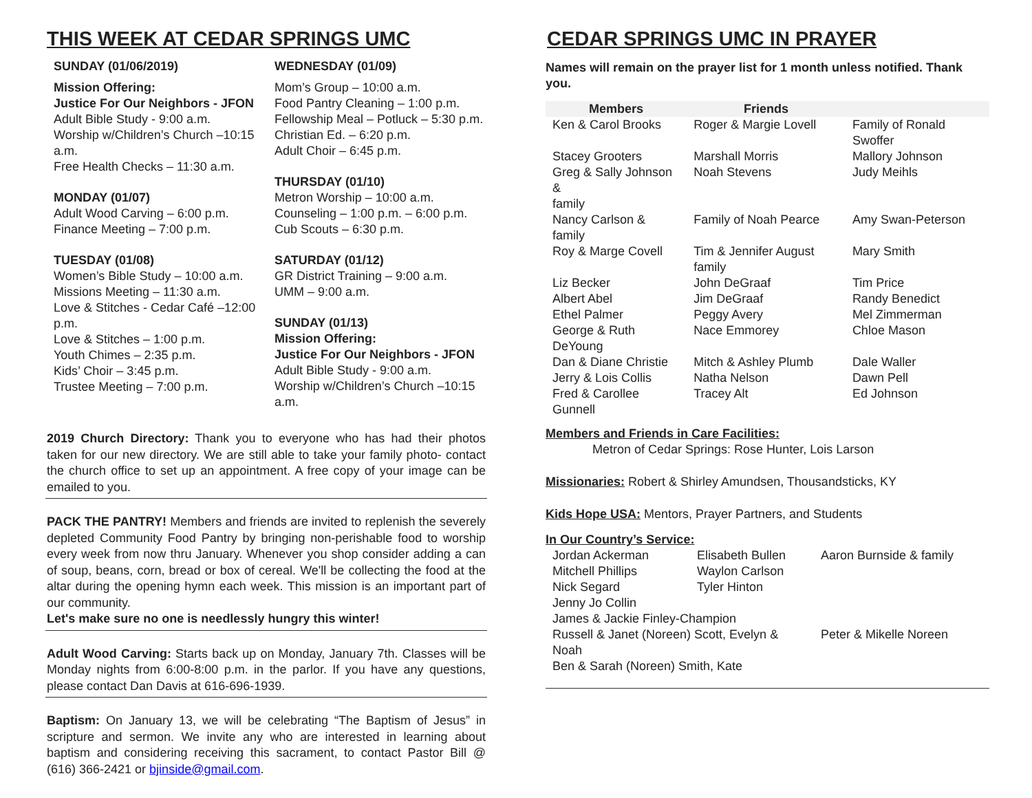THIS WEEK AT CEDAR SPRINGS UMC
SUNDAY (01/06/2019)
Mission Offering:
Justice For Our Neighbors - JFON
Adult Bible Study - 9:00 a.m.
Worship w/Children’s Church –10:15 a.m.
Free Health Checks – 11:30 a.m.
MONDAY (01/07)
Adult Wood Carving – 6:00 p.m.
Finance Meeting – 7:00 p.m.
TUESDAY (01/08)
Women’s Bible Study – 10:00 a.m.
Missions Meeting – 11:30 a.m.
Love & Stitches - Cedar Café –12:00 p.m.
Love & Stitches – 1:00 p.m.
Youth Chimes – 2:35 p.m.
Kids’ Choir – 3:45 p.m.
Trustee Meeting – 7:00 p.m.
WEDNESDAY (01/09)
Mom’s Group – 10:00 a.m.
Food Pantry Cleaning – 1:00 p.m.
Fellowship Meal – Potluck – 5:30 p.m.
Christian Ed. – 6:20 p.m.
Adult Choir – 6:45 p.m.
THURSDAY (01/10)
Metron Worship – 10:00 a.m.
Counseling – 1:00 p.m. – 6:00 p.m.
Cub Scouts – 6:30 p.m.
SATURDAY (01/12)
GR District Training – 9:00 a.m.
UMM – 9:00 a.m.
SUNDAY (01/13)
Mission Offering:
Justice For Our Neighbors - JFON
Adult Bible Study - 9:00 a.m.
Worship w/Children’s Church –10:15 a.m.
2019 Church Directory: Thank you to everyone who has had their photos taken for our new directory. We are still able to take your family photo- contact the church office to set up an appointment. A free copy of your image can be emailed to you.
PACK THE PANTRY! Members and friends are invited to replenish the severely depleted Community Food Pantry by bringing non-perishable food to worship every week from now thru January. Whenever you shop consider adding a can of soup, beans, corn, bread or box of cereal. We'll be collecting the food at the altar during the opening hymn each week. This mission is an important part of our community.
Let's make sure no one is needlessly hungry this winter!
Adult Wood Carving: Starts back up on Monday, January 7th. Classes will be Monday nights from 6:00-8:00 p.m. in the parlor. If you have any questions, please contact Dan Davis at 616-696-1939.
Baptism: On January 13, we will be celebrating “The Baptism of Jesus” in scripture and sermon. We invite any who are interested in learning about baptism and considering receiving this sacrament, to contact Pastor Bill @ (616) 366-2421 or bjinside@gmail.com.
CEDAR SPRINGS UMC IN PRAYER
Names will remain on the prayer list for 1 month unless notified. Thank you.
| Members | Friends | |
| --- | --- | --- |
| Ken & Carol Brooks | Roger & Margie Lovell | Family of Ronald Swoffer |
| Stacey Grooters | Marshall Morris | Mallory Johnson |
| Greg & Sally Johnson & family | Noah Stevens | Judy Meihls |
| Nancy Carlson & family | Family of Noah Pearce | Amy Swan-Peterson |
| Roy & Marge Covell | Tim & Jennifer August family | Mary Smith |
| Liz Becker | John DeGraaf | Tim Price |
| Albert Abel | Jim DeGraaf | Randy Benedict |
| Ethel Palmer | Peggy Avery | Mel Zimmerman |
| George & Ruth DeYoung | Nace Emmorey | Chloe Mason |
| Dan & Diane Christie | Mitch & Ashley Plumb | Dale Waller |
| Jerry & Lois Collis | Natha Nelson | Dawn Pell |
| Fred & Carollee Gunnell | Tracey Alt | Ed Johnson |
Members and Friends in Care Facilities:
Metron of Cedar Springs: Rose Hunter, Lois Larson
Missionaries: Robert & Shirley Amundsen, Thousandsticks, KY
Kids Hope USA: Mentors, Prayer Partners, and Students
In Our Country’s Service:
| Jordan Ackerman | Elisabeth Bullen | Aaron Burnside & family |
| Mitchell Phillips | Waylon Carlson | |
| Nick Segard | Tyler Hinton | |
| Jenny Jo Collin | | |
| James & Jackie Finley-Champion | | |
| Russell & Janet (Noreen) Scott, Evelyn & Noah | | Peter & Mikelle Noreen |
| Ben & Sarah (Noreen) Smith, Kate | | |